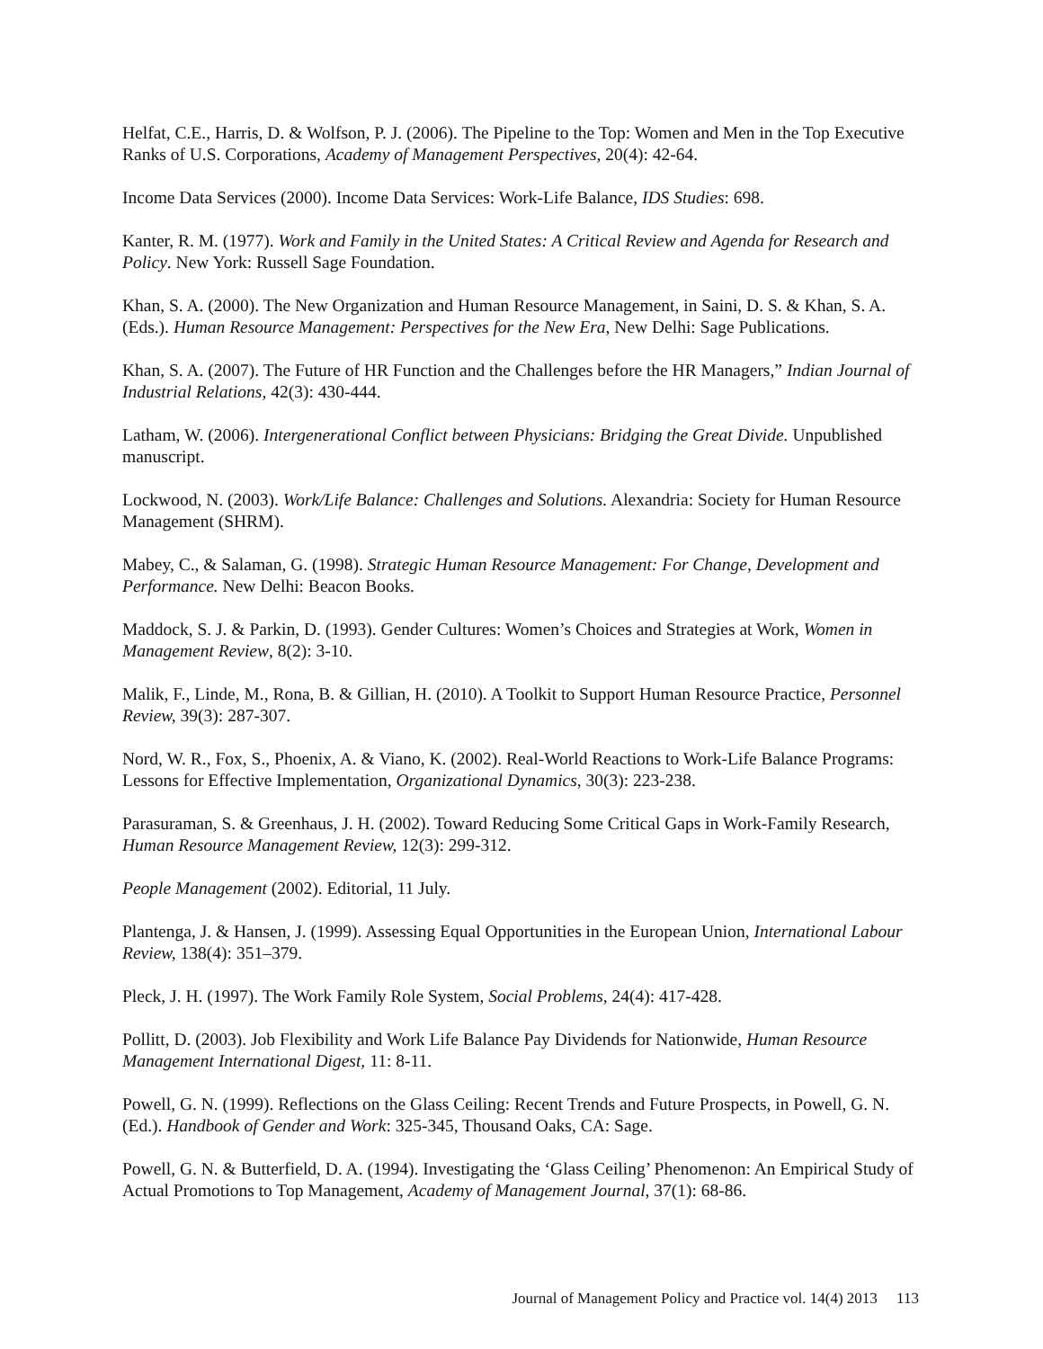Helfat, C.E., Harris, D. & Wolfson, P. J. (2006). The Pipeline to the Top: Women and Men in the Top Executive Ranks of U.S. Corporations, Academy of Management Perspectives, 20(4): 42-64.
Income Data Services (2000). Income Data Services: Work-Life Balance, IDS Studies: 698.
Kanter, R. M. (1977). Work and Family in the United States: A Critical Review and Agenda for Research and Policy. New York: Russell Sage Foundation.
Khan, S. A. (2000). The New Organization and Human Resource Management, in Saini, D. S. & Khan, S. A. (Eds.). Human Resource Management: Perspectives for the New Era, New Delhi: Sage Publications.
Khan, S. A. (2007). The Future of HR Function and the Challenges before the HR Managers,” Indian Journal of Industrial Relations, 42(3): 430-444.
Latham, W. (2006). Intergenerational Conflict between Physicians: Bridging the Great Divide. Unpublished manuscript.
Lockwood, N. (2003). Work/Life Balance: Challenges and Solutions. Alexandria: Society for Human Resource Management (SHRM).
Mabey, C., & Salaman, G. (1998). Strategic Human Resource Management: For Change, Development and Performance. New Delhi: Beacon Books.
Maddock, S. J. & Parkin, D. (1993). Gender Cultures: Women’s Choices and Strategies at Work, Women in Management Review, 8(2): 3-10.
Malik, F., Linde, M., Rona, B. & Gillian, H. (2010). A Toolkit to Support Human Resource Practice, Personnel Review, 39(3): 287-307.
Nord, W. R., Fox, S., Phoenix, A. & Viano, K. (2002). Real-World Reactions to Work-Life Balance Programs: Lessons for Effective Implementation, Organizational Dynamics, 30(3): 223-238.
Parasuraman, S. & Greenhaus, J. H. (2002). Toward Reducing Some Critical Gaps in Work-Family Research, Human Resource Management Review, 12(3): 299-312.
People Management (2002). Editorial, 11 July.
Plantenga, J. & Hansen, J. (1999). Assessing Equal Opportunities in the European Union, International Labour Review, 138(4): 351–379.
Pleck, J. H. (1997). The Work Family Role System, Social Problems, 24(4): 417-428.
Pollitt, D. (2003). Job Flexibility and Work Life Balance Pay Dividends for Nationwide, Human Resource Management International Digest, 11: 8-11.
Powell, G. N. (1999). Reflections on the Glass Ceiling: Recent Trends and Future Prospects, in Powell, G. N. (Ed.). Handbook of Gender and Work: 325-345, Thousand Oaks, CA: Sage.
Powell, G. N. & Butterfield, D. A. (1994). Investigating the ‘Glass Ceiling’ Phenomenon: An Empirical Study of Actual Promotions to Top Management, Academy of Management Journal, 37(1): 68-86.
Journal of Management Policy and Practice vol. 14(4) 2013 113